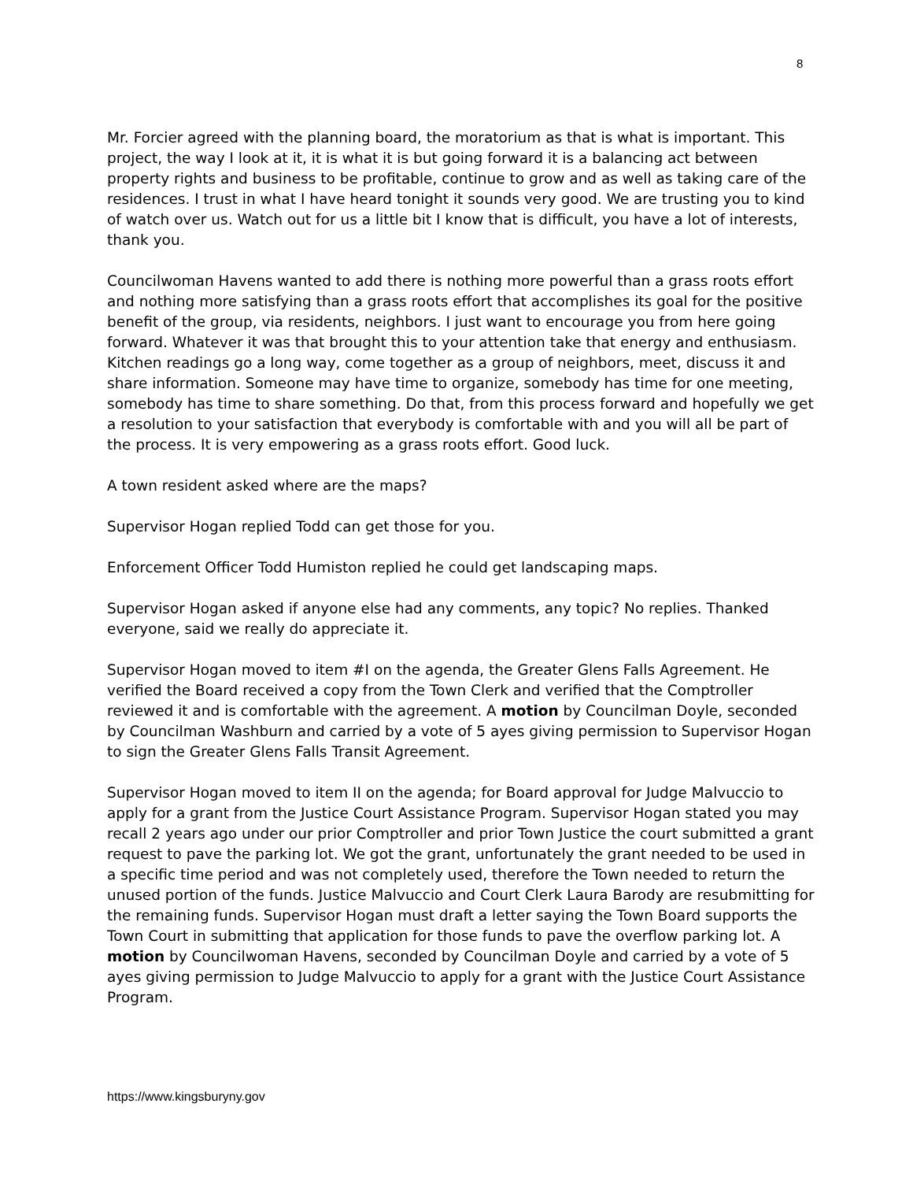8
Mr. Forcier agreed with the planning board, the moratorium as that is what is important. This project, the way I look at it, it is what it is but going forward it is a balancing act between property rights and business to be profitable, continue to grow and as well as taking care of the residences. I trust in what I have heard tonight it sounds very good. We are trusting you to kind of watch over us. Watch out for us a little bit I know that is difficult, you have a lot of interests, thank you.
Councilwoman Havens wanted to add there is nothing more powerful than a grass roots effort and nothing more satisfying than a grass roots effort that accomplishes its goal for the positive benefit of the group, via residents, neighbors. I just want to encourage you from here going forward. Whatever it was that brought this to your attention take that energy and enthusiasm. Kitchen readings go a long way, come together as a group of neighbors, meet, discuss it and share information. Someone may have time to organize, somebody has time for one meeting, somebody has time to share something. Do that, from this process forward and hopefully we get a resolution to your satisfaction that everybody is comfortable with and you will all be part of the process. It is very empowering as a grass roots effort. Good luck.
A town resident asked where are the maps?
Supervisor Hogan replied Todd can get those for you.
Enforcement Officer Todd Humiston replied he could get landscaping maps.
Supervisor Hogan asked if anyone else had any comments, any topic? No replies. Thanked everyone, said we really do appreciate it.
Supervisor Hogan moved to item #I on the agenda, the Greater Glens Falls Agreement. He verified the Board received a copy from the Town Clerk and verified that the Comptroller reviewed it and is comfortable with the agreement. A motion by Councilman Doyle, seconded by Councilman Washburn and carried by a vote of 5 ayes giving permission to Supervisor Hogan to sign the Greater Glens Falls Transit Agreement.
Supervisor Hogan moved to item II on the agenda; for Board approval for Judge Malvuccio to apply for a grant from the Justice Court Assistance Program. Supervisor Hogan stated you may recall 2 years ago under our prior Comptroller and prior Town Justice the court submitted a grant request to pave the parking lot. We got the grant, unfortunately the grant needed to be used in a specific time period and was not completely used, therefore the Town needed to return the unused portion of the funds. Justice Malvuccio and Court Clerk Laura Barody are resubmitting for the remaining funds. Supervisor Hogan must draft a letter saying the Town Board supports the Town Court in submitting that application for those funds to pave the overflow parking lot. A motion by Councilwoman Havens, seconded by Councilman Doyle and carried by a vote of 5 ayes giving permission to Judge Malvuccio to apply for a grant with the Justice Court Assistance Program.
https://www.kingsburyny.gov